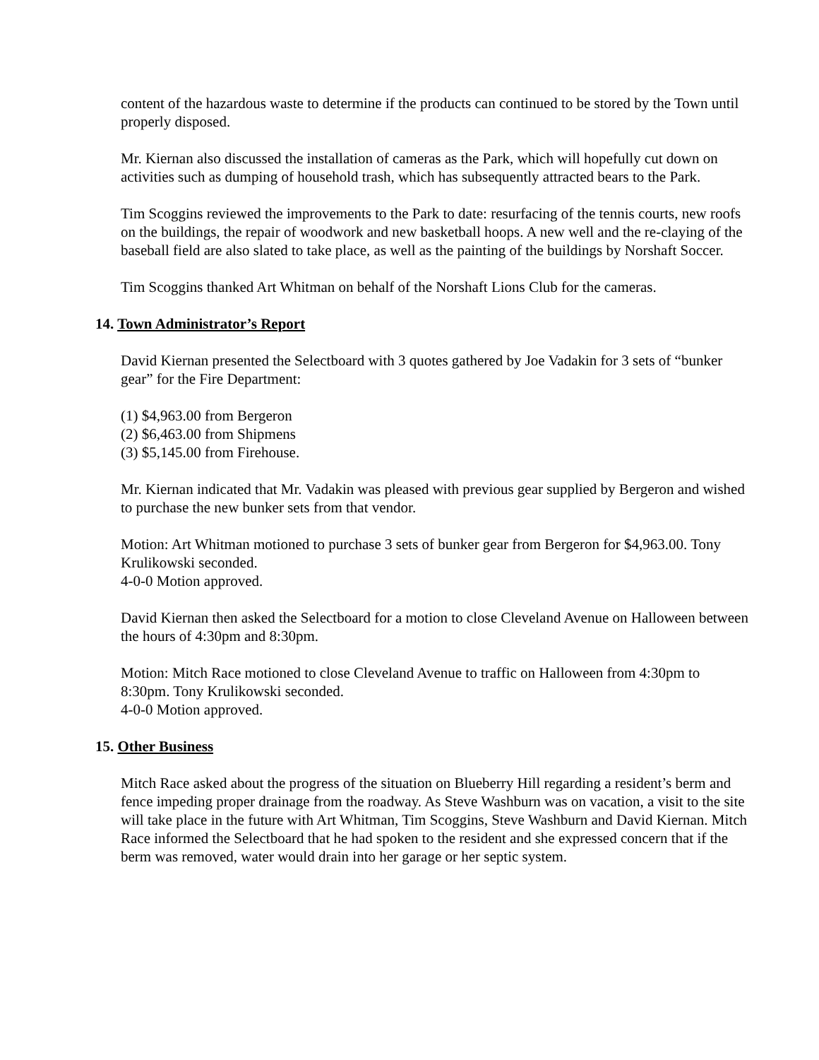content of the hazardous waste to determine if the products can continued to be stored by the Town until properly disposed.
Mr. Kiernan also discussed the installation of cameras as the Park, which will hopefully cut down on activities such as dumping of household trash, which has subsequently attracted bears to the Park.
Tim Scoggins reviewed the improvements to the Park to date: resurfacing of the tennis courts, new roofs on the buildings, the repair of woodwork and new basketball hoops. A new well and the re-claying of the baseball field are also slated to take place, as well as the painting of the buildings by Norshaft Soccer.
Tim Scoggins thanked Art Whitman on behalf of the Norshaft Lions Club for the cameras.
14. Town Administrator’s Report
David Kiernan presented the Selectboard with 3 quotes gathered by Joe Vadakin for 3 sets of “bunker gear” for the Fire Department:
(1) $4,963.00 from Bergeron
(2) $6,463.00 from Shipmens
(3) $5,145.00 from Firehouse.
Mr. Kiernan indicated that Mr. Vadakin was pleased with previous gear supplied by Bergeron and wished to purchase the new bunker sets from that vendor.
Motion: Art Whitman motioned to purchase 3 sets of bunker gear from Bergeron for $4,963.00. Tony Krulikowski seconded.
4-0-0 Motion approved.
David Kiernan then asked the Selectboard for a motion to close Cleveland Avenue on Halloween between the hours of 4:30pm and 8:30pm.
Motion: Mitch Race motioned to close Cleveland Avenue to traffic on Halloween from 4:30pm to 8:30pm. Tony Krulikowski seconded.
4-0-0 Motion approved.
15. Other Business
Mitch Race asked about the progress of the situation on Blueberry Hill regarding a resident’s berm and fence impeding proper drainage from the roadway. As Steve Washburn was on vacation, a visit to the site will take place in the future with Art Whitman, Tim Scoggins, Steve Washburn and David Kiernan. Mitch Race informed the Selectboard that he had spoken to the resident and she expressed concern that if the berm was removed, water would drain into her garage or her septic system.